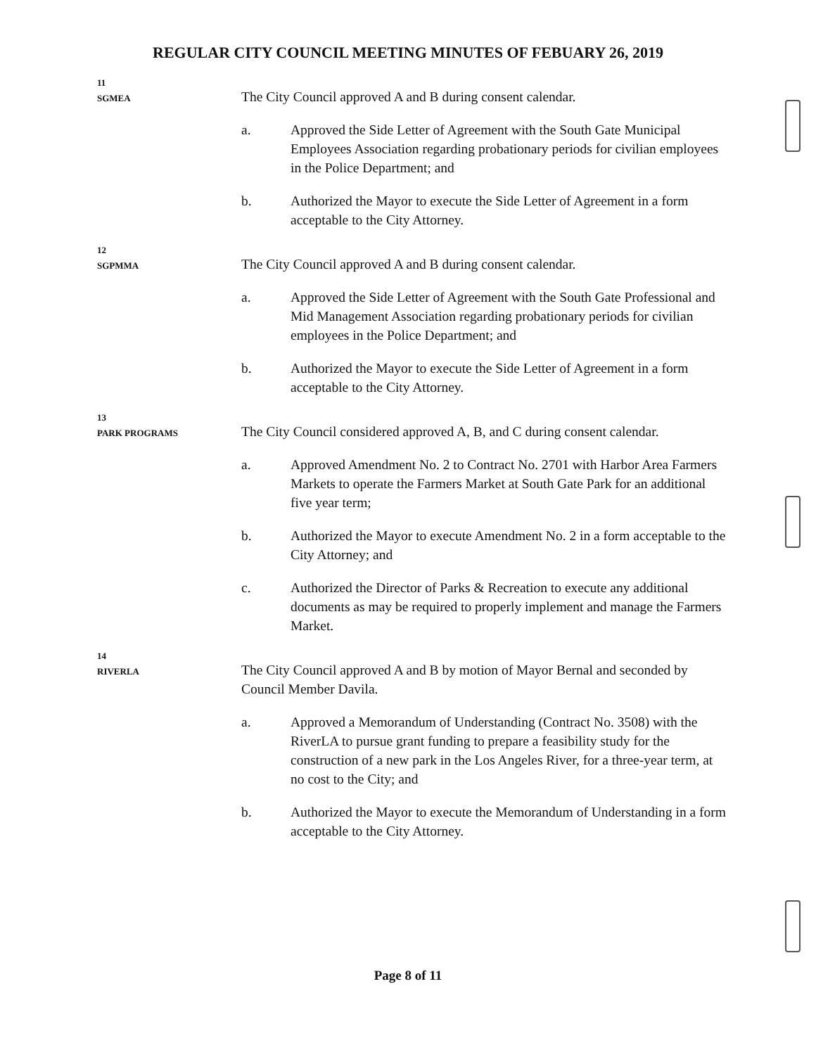REGULAR CITY COUNCIL MEETING MINUTES OF FEBUARY 26, 2019
11
SGMEA
The City Council approved A and B during consent calendar.
a. Approved the Side Letter of Agreement with the South Gate Municipal Employees Association regarding probationary periods for civilian employees in the Police Department; and
b. Authorized the Mayor to execute the Side Letter of Agreement in a form acceptable to the City Attorney.
12
SGPMMA
The City Council approved A and B during consent calendar.
a. Approved the Side Letter of Agreement with the South Gate Professional and Mid Management Association regarding probationary periods for civilian employees in the Police Department; and
b. Authorized the Mayor to execute the Side Letter of Agreement in a form acceptable to the City Attorney.
13
PARK PROGRAMS
The City Council considered approved A, B, and C during consent calendar.
a. Approved Amendment No. 2 to Contract No. 2701 with Harbor Area Farmers Markets to operate the Farmers Market at South Gate Park for an additional five year term;
b. Authorized the Mayor to execute Amendment No. 2 in a form acceptable to the City Attorney; and
c. Authorized the Director of Parks & Recreation to execute any additional documents as may be required to properly implement and manage the Farmers Market.
14
RIVERLA
The City Council approved A and B by motion of Mayor Bernal and seconded by Council Member Davila.
a. Approved a Memorandum of Understanding (Contract No. 3508) with the RiverLA to pursue grant funding to prepare a feasibility study for the construction of a new park in the Los Angeles River, for a three-year term, at no cost to the City; and
b. Authorized the Mayor to execute the Memorandum of Understanding in a form acceptable to the City Attorney.
Page 8 of 11